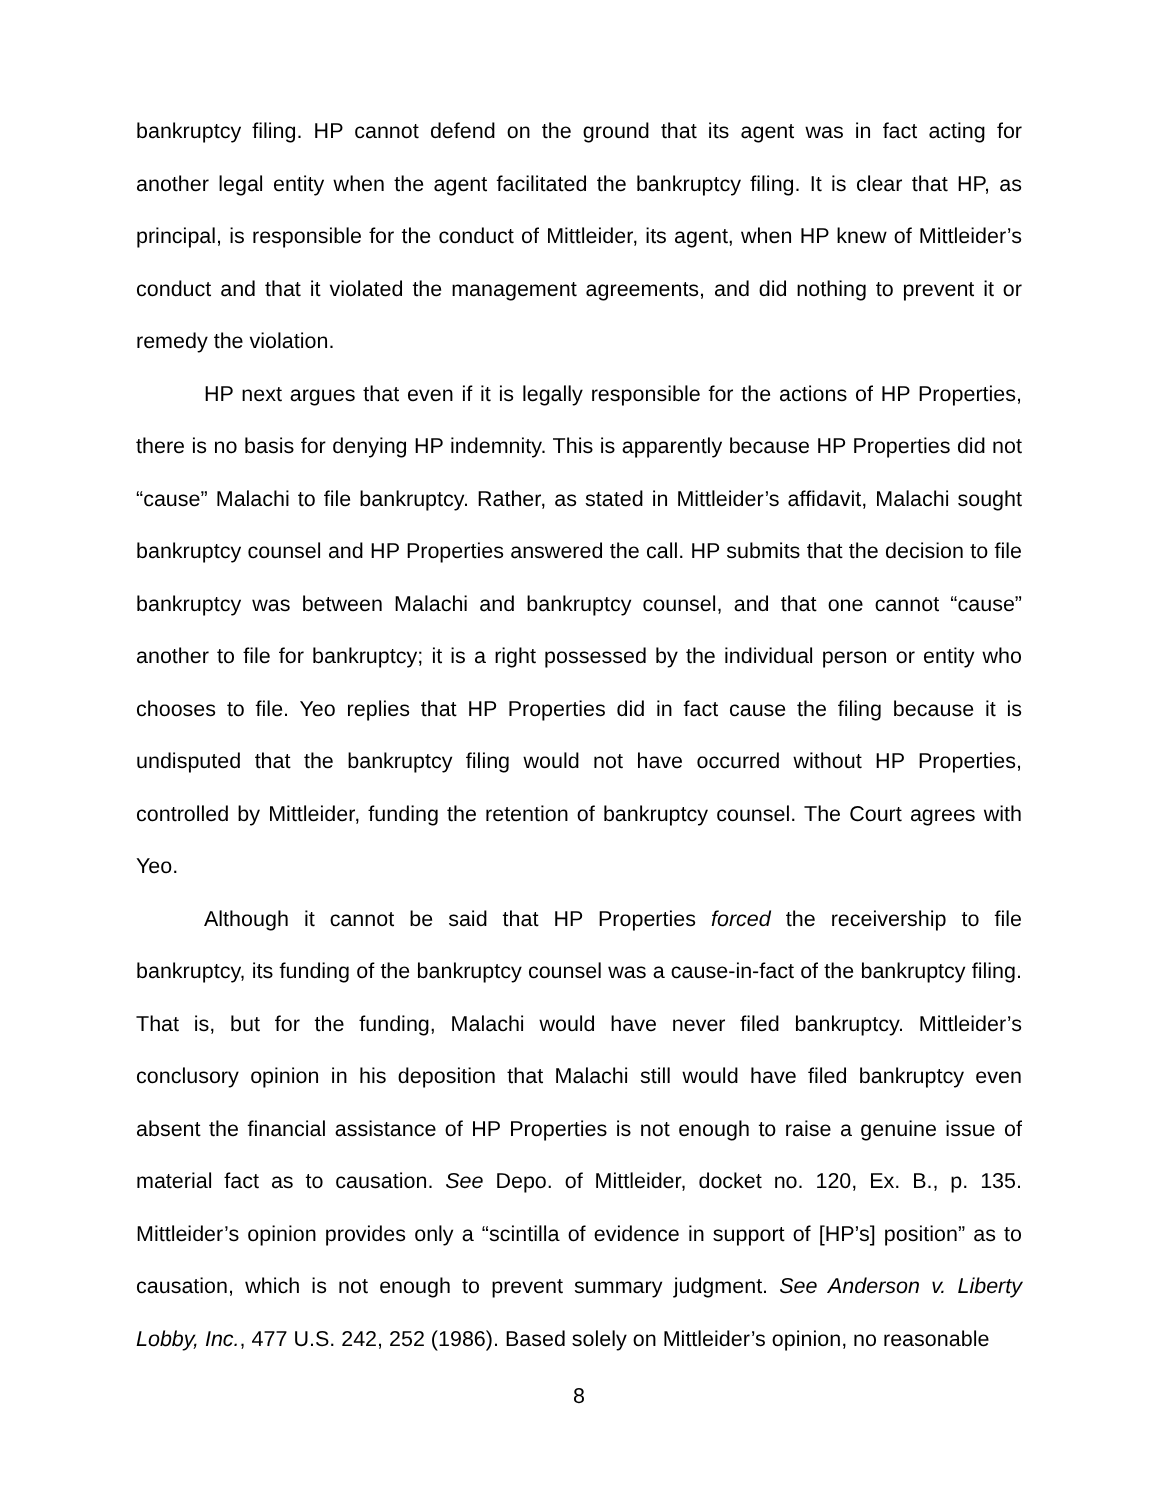bankruptcy filing. HP cannot defend on the ground that its agent was in fact acting for another legal entity when the agent facilitated the bankruptcy filing. It is clear that HP, as principal, is responsible for the conduct of Mittleider, its agent, when HP knew of Mittleider’s conduct and that it violated the management agreements, and did nothing to prevent it or remedy the violation.
HP next argues that even if it is legally responsible for the actions of HP Properties, there is no basis for denying HP indemnity. This is apparently because HP Properties did not “cause” Malachi to file bankruptcy. Rather, as stated in Mittleider’s affidavit, Malachi sought bankruptcy counsel and HP Properties answered the call. HP submits that the decision to file bankruptcy was between Malachi and bankruptcy counsel, and that one cannot “cause” another to file for bankruptcy; it is a right possessed by the individual person or entity who chooses to file. Yeo replies that HP Properties did in fact cause the filing because it is undisputed that the bankruptcy filing would not have occurred without HP Properties, controlled by Mittleider, funding the retention of bankruptcy counsel. The Court agrees with Yeo.
Although it cannot be said that HP Properties forced the receivership to file bankruptcy, its funding of the bankruptcy counsel was a cause-in-fact of the bankruptcy filing. That is, but for the funding, Malachi would have never filed bankruptcy. Mittleider’s conclusory opinion in his deposition that Malachi still would have filed bankruptcy even absent the financial assistance of HP Properties is not enough to raise a genuine issue of material fact as to causation. See Depo. of Mittleider, docket no. 120, Ex. B., p. 135. Mittleider’s opinion provides only a “scintilla of evidence in support of [HP’s] position” as to causation, which is not enough to prevent summary judgment. See Anderson v. Liberty Lobby, Inc., 477 U.S. 242, 252 (1986). Based solely on Mittleider’s opinion, no reasonable
8